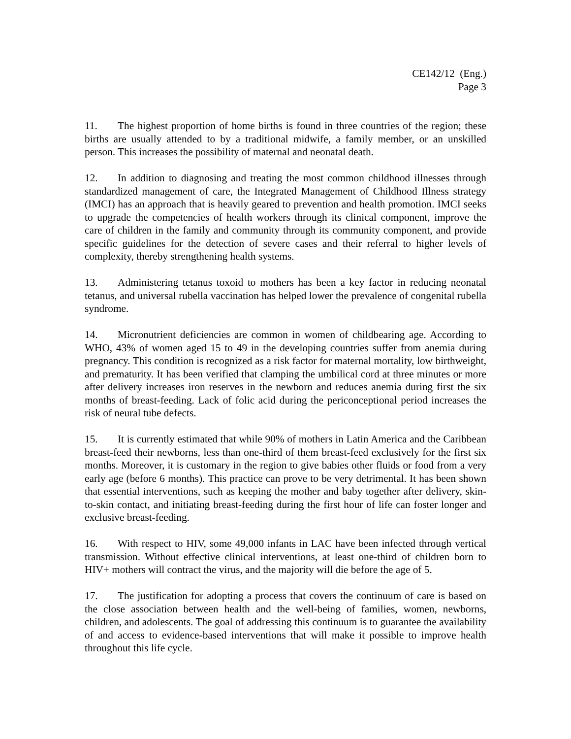CE142/12 (Eng.)
Page 3
11. The highest proportion of home births is found in three countries of the region; these births are usually attended to by a traditional midwife, a family member, or an unskilled person. This increases the possibility of maternal and neonatal death.
12. In addition to diagnosing and treating the most common childhood illnesses through standardized management of care, the Integrated Management of Childhood Illness strategy (IMCI) has an approach that is heavily geared to prevention and health promotion. IMCI seeks to upgrade the competencies of health workers through its clinical component, improve the care of children in the family and community through its community component, and provide specific guidelines for the detection of severe cases and their referral to higher levels of complexity, thereby strengthening health systems.
13. Administering tetanus toxoid to mothers has been a key factor in reducing neonatal tetanus, and universal rubella vaccination has helped lower the prevalence of congenital rubella syndrome.
14. Micronutrient deficiencies are common in women of childbearing age. According to WHO, 43% of women aged 15 to 49 in the developing countries suffer from anemia during pregnancy. This condition is recognized as a risk factor for maternal mortality, low birthweight, and prematurity. It has been verified that clamping the umbilical cord at three minutes or more after delivery increases iron reserves in the newborn and reduces anemia during first the six months of breast-feeding. Lack of folic acid during the periconceptional period increases the risk of neural tube defects.
15. It is currently estimated that while 90% of mothers in Latin America and the Caribbean breast-feed their newborns, less than one-third of them breast-feed exclusively for the first six months. Moreover, it is customary in the region to give babies other fluids or food from a very early age (before 6 months). This practice can prove to be very detrimental. It has been shown that essential interventions, such as keeping the mother and baby together after delivery, skin-to-skin contact, and initiating breast-feeding during the first hour of life can foster longer and exclusive breast-feeding.
16. With respect to HIV, some 49,000 infants in LAC have been infected through vertical transmission. Without effective clinical interventions, at least one-third of children born to HIV+ mothers will contract the virus, and the majority will die before the age of 5.
17. The justification for adopting a process that covers the continuum of care is based on the close association between health and the well-being of families, women, newborns, children, and adolescents. The goal of addressing this continuum is to guarantee the availability of and access to evidence-based interventions that will make it possible to improve health throughout this life cycle.